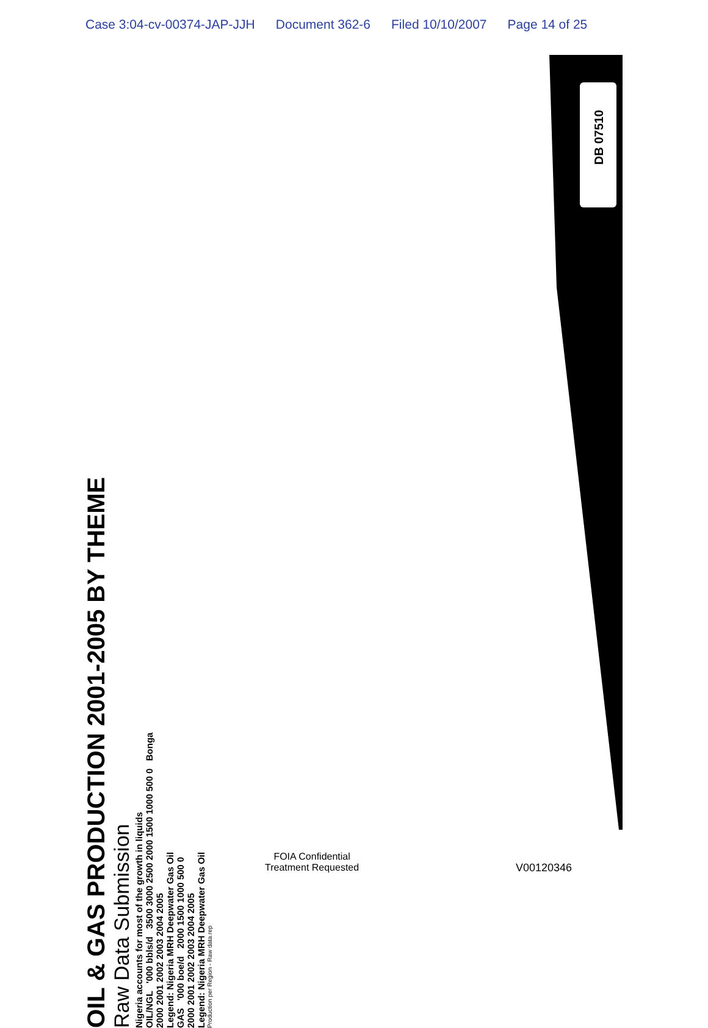Case 3:04-cv-00374-JAP-JJH Document 362-6 Filed 10/10/2007 Page 14 of 25
DB 07510
OIL & GAS PRODUCTION 2001-2005 BY THEME
Raw Data Submission
Nigeria accounts for most of the growth in liquids
OIL/NGL '000 bbls/d 3500 3000 2500 2000 1500 1000 500 0 Bonga
2000 2001 2002 2003 2004 2005
Legend: Nigeria MRH Deepwater Gas Oil
GAS '000 boe/d 2000 1500 1000 500 0
2000 2001 2002 2003 2004 2005
Legend: Nigeria MRH Deepwater Gas Oil
Production per Region - Raw data.rep
FOIA Confidential
Treatment Requested
V00120346